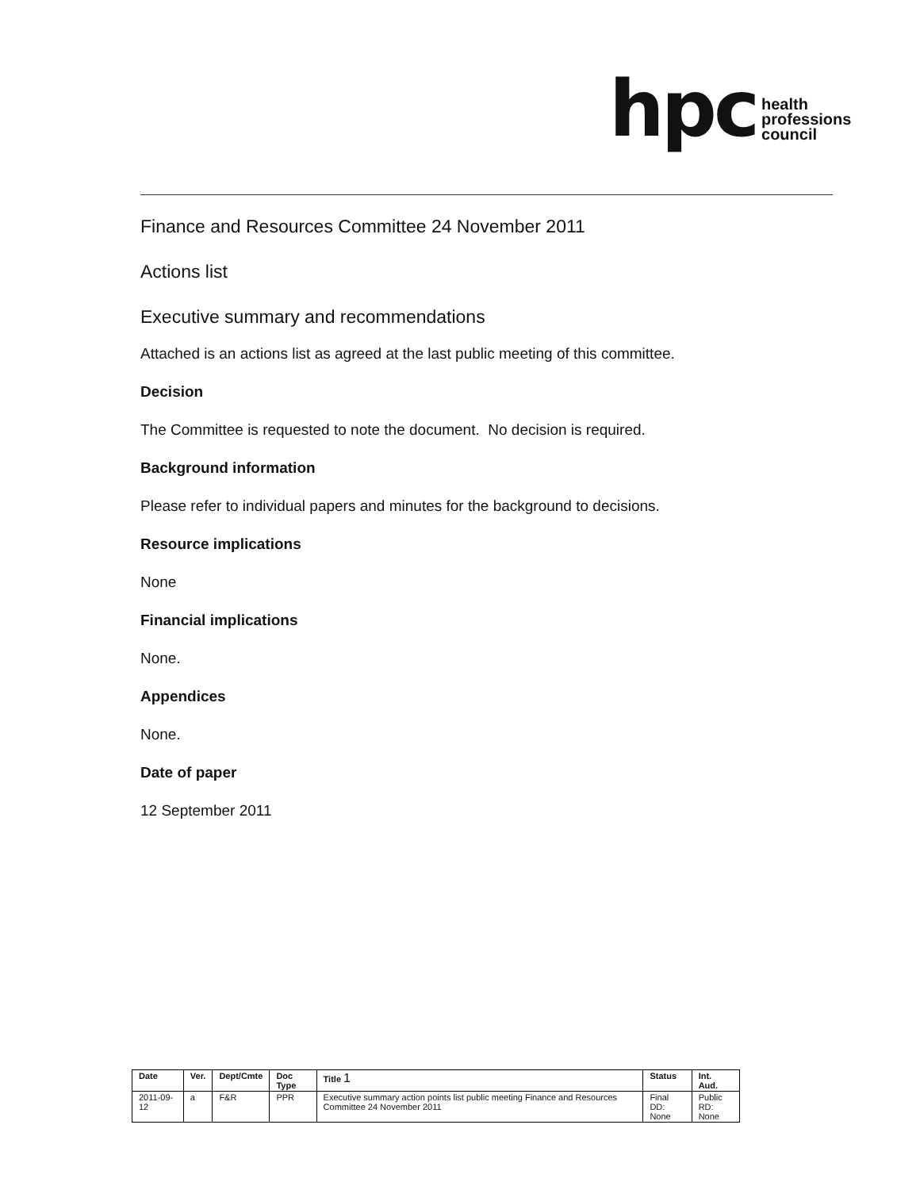hpc
health
professions
council
Finance and Resources Committee 24 November 2011
Actions list
Executive summary and recommendations
Attached is an actions list as agreed at the last public meeting of this committee.
Decision
The Committee is requested to note the document. No decision is required.
Background information
Please refer to individual papers and minutes for the background to decisions.
Resource implications
None
Financial implications
None.
Appendices
None.
Date of paper
12 September 2011
| Date | Ver. | Dept/Cmte | Doc Type | Title 1 | Status | Int. Aud. |
| --- | --- | --- | --- | --- | --- | --- |
| 2011-09-12 | a | F&R | PPR | Executive summary action points list public meeting Finance and Resources Committee 24 November 2011 | Final DD: None | Public RD: None |